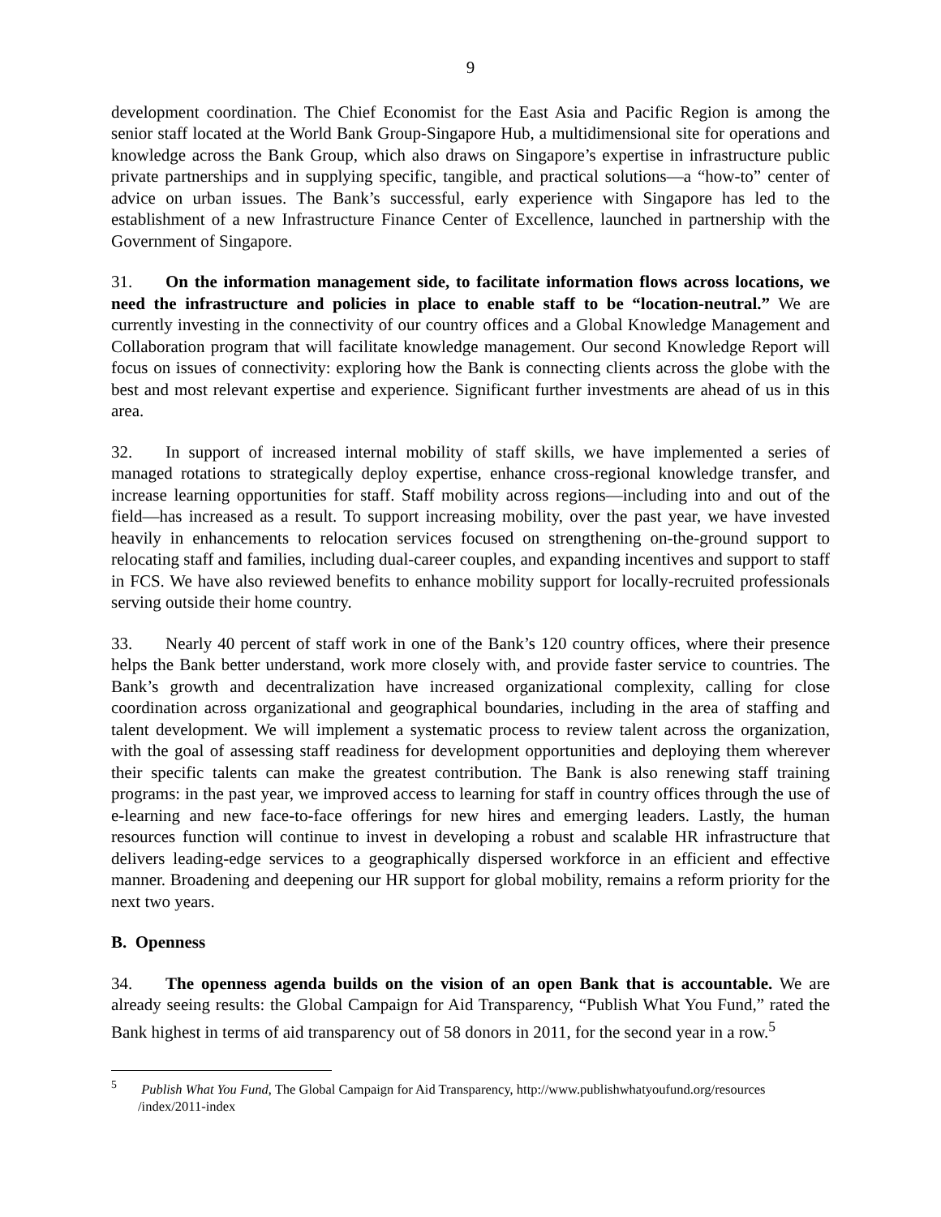9
development coordination. The Chief Economist for the East Asia and Pacific Region is among the senior staff located at the World Bank Group-Singapore Hub, a multidimensional site for operations and knowledge across the Bank Group, which also draws on Singapore’s expertise in infrastructure public private partnerships and in supplying specific, tangible, and practical solutions—a “how-to” center of advice on urban issues. The Bank’s successful, early experience with Singapore has led to the establishment of a new Infrastructure Finance Center of Excellence, launched in partnership with the Government of Singapore.
31. On the information management side, to facilitate information flows across locations, we need the infrastructure and policies in place to enable staff to be “location-neutral.” We are currently investing in the connectivity of our country offices and a Global Knowledge Management and Collaboration program that will facilitate knowledge management. Our second Knowledge Report will focus on issues of connectivity: exploring how the Bank is connecting clients across the globe with the best and most relevant expertise and experience. Significant further investments are ahead of us in this area.
32. In support of increased internal mobility of staff skills, we have implemented a series of managed rotations to strategically deploy expertise, enhance cross-regional knowledge transfer, and increase learning opportunities for staff. Staff mobility across regions—including into and out of the field—has increased as a result. To support increasing mobility, over the past year, we have invested heavily in enhancements to relocation services focused on strengthening on-the-ground support to relocating staff and families, including dual-career couples, and expanding incentives and support to staff in FCS. We have also reviewed benefits to enhance mobility support for locally-recruited professionals serving outside their home country.
33. Nearly 40 percent of staff work in one of the Bank’s 120 country offices, where their presence helps the Bank better understand, work more closely with, and provide faster service to countries. The Bank’s growth and decentralization have increased organizational complexity, calling for close coordination across organizational and geographical boundaries, including in the area of staffing and talent development. We will implement a systematic process to review talent across the organization, with the goal of assessing staff readiness for development opportunities and deploying them wherever their specific talents can make the greatest contribution. The Bank is also renewing staff training programs: in the past year, we improved access to learning for staff in country offices through the use of e-learning and new face-to-face offerings for new hires and emerging leaders. Lastly, the human resources function will continue to invest in developing a robust and scalable HR infrastructure that delivers leading-edge services to a geographically dispersed workforce in an efficient and effective manner. Broadening and deepening our HR support for global mobility, remains a reform priority for the next two years.
B. Openness
34. The openness agenda builds on the vision of an open Bank that is accountable. We are already seeing results: the Global Campaign for Aid Transparency, “Publish What You Fund,” rated the Bank highest in terms of aid transparency out of 58 donors in 2011, for the second year in a row.<sup>5</sup>
<sup>5</sup> Publish What You Fund, The Global Campaign for Aid Transparency, http://www.publishwhatyoufund.org/resources /index/2011-index